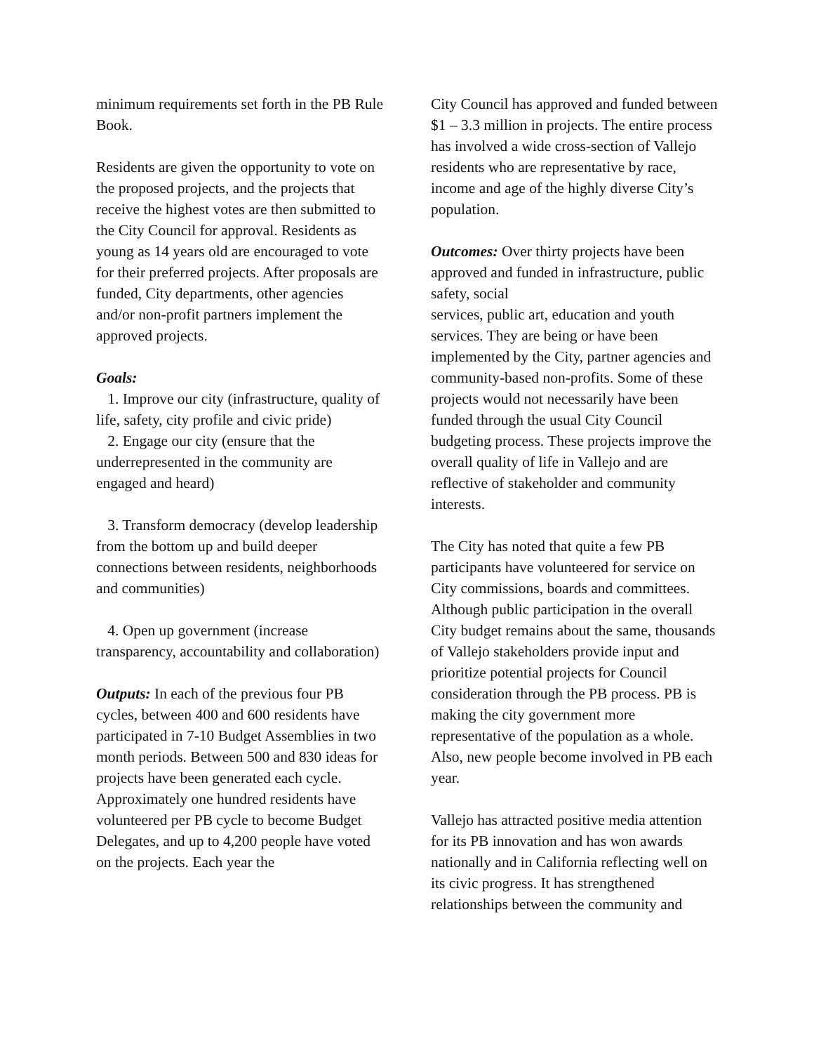minimum requirements set forth in the PB Rule Book.
Residents are given the opportunity to vote on the proposed projects, and the projects that receive the highest votes are then submitted to the City Council for approval. Residents as young as 14 years old are encouraged to vote for their preferred projects. After proposals are funded, City departments, other agencies and/or non-profit partners implement the approved projects.
Goals:
1. Improve our city (infrastructure, quality of life, safety, city profile and civic pride)
2. Engage our city (ensure that the underrepresented in the community are engaged and heard)
3. Transform democracy (develop leadership from the bottom up and build deeper connections between residents, neighborhoods and communities)
4. Open up government (increase transparency, accountability and collaboration)
Outputs: In each of the previous four PB cycles, between 400 and 600 residents have participated in 7-10 Budget Assemblies in two month periods. Between 500 and 830 ideas for projects have been generated each cycle. Approximately one hundred residents have volunteered per PB cycle to become Budget Delegates, and up to 4,200 people have voted on the projects. Each year the
City Council has approved and funded between $1 – 3.3 million in projects. The entire process has involved a wide cross-section of Vallejo residents who are representative by race, income and age of the highly diverse City’s population.
Outcomes: Over thirty projects have been approved and funded in infrastructure, public safety, social
services, public art, education and youth services. They are being or have been implemented by the City, partner agencies and community-based non-profits. Some of these projects would not necessarily have been funded through the usual City Council budgeting process. These projects improve the overall quality of life in Vallejo and are reflective of stakeholder and community interests.
The City has noted that quite a few PB participants have volunteered for service on City commissions, boards and committees. Although public participation in the overall City budget remains about the same, thousands of Vallejo stakeholders provide input and prioritize potential projects for Council consideration through the PB process. PB is making the city government more representative of the population as a whole. Also, new people become involved in PB each year.
Vallejo has attracted positive media attention for its PB innovation and has won awards
nationally and in California reflecting well on its civic progress. It has strengthened relationships between the community and